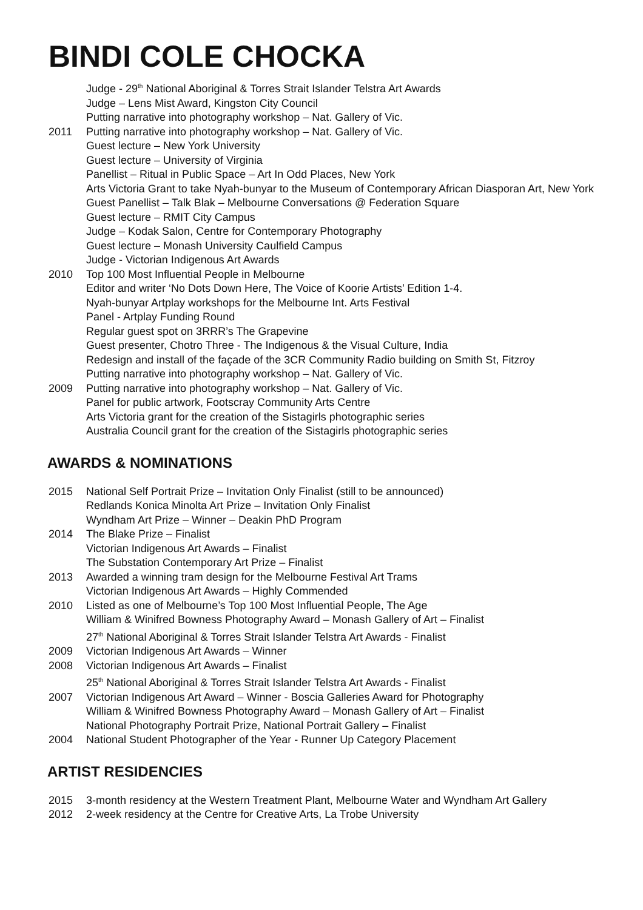BINDI COLE CHOCKA
Judge - 29<sup>th</sup> National Aboriginal & Torres Strait Islander Telstra Art Awards
Judge – Lens Mist Award, Kingston City Council
Putting narrative into photography workshop – Nat. Gallery of Vic.
2011 Putting narrative into photography workshop – Nat. Gallery of Vic.
Guest lecture – New York University
Guest lecture – University of Virginia
Panellist – Ritual in Public Space – Art In Odd Places, New York
Arts Victoria Grant to take Nyah-bunyar to the Museum of Contemporary African Diasporan Art, New York
Guest Panellist – Talk Blak – Melbourne Conversations @ Federation Square
Guest lecture – RMIT City Campus
Judge – Kodak Salon, Centre for Contemporary Photography
Guest lecture – Monash University Caulfield Campus
Judge - Victorian Indigenous Art Awards
2010 Top 100 Most Influential People in Melbourne
Editor and writer ‘No Dots Down Here, The Voice of Koorie Artists’ Edition 1-4.
Nyah-bunyar Artplay workshops for the Melbourne Int. Arts Festival
Panel - Artplay Funding Round
Regular guest spot on 3RRR’s The Grapevine
Guest presenter, Chotro Three - The Indigenous & the Visual Culture, India
Redesign and install of the façade of the 3CR Community Radio building on Smith St, Fitzroy
Putting narrative into photography workshop – Nat. Gallery of Vic.
2009 Putting narrative into photography workshop – Nat. Gallery of Vic.
Panel for public artwork, Footscray Community Arts Centre
Arts Victoria grant for the creation of the Sistagirls photographic series
Australia Council grant for the creation of the Sistagirls photographic series
AWARDS & NOMINATIONS
2015 National Self Portrait Prize – Invitation Only Finalist (still to be announced)
Redlands Konica Minolta Art Prize – Invitation Only Finalist
Wyndham Art Prize – Winner – Deakin PhD Program
2014 The Blake Prize – Finalist
Victorian Indigenous Art Awards – Finalist
The Substation Contemporary Art Prize – Finalist
2013 Awarded a winning tram design for the Melbourne Festival Art Trams
Victorian Indigenous Art Awards – Highly Commended
2010 Listed as one of Melbourne’s Top 100 Most Influential People, The Age
William & Winifred Bowness Photography Award – Monash Gallery of Art – Finalist
27<sup>th</sup> National Aboriginal & Torres Strait Islander Telstra Art Awards - Finalist
2009 Victorian Indigenous Art Awards – Winner
2008 Victorian Indigenous Art Awards – Finalist
25<sup>th</sup> National Aboriginal & Torres Strait Islander Telstra Art Awards - Finalist
2007 Victorian Indigenous Art Award – Winner - Boscia Galleries Award for Photography
William & Winifred Bowness Photography Award – Monash Gallery of Art – Finalist
National Photography Portrait Prize, National Portrait Gallery – Finalist
2004 National Student Photographer of the Year - Runner Up Category Placement
ARTIST RESIDENCIES
2015 3-month residency at the Western Treatment Plant, Melbourne Water and Wyndham Art Gallery
2012 2-week residency at the Centre for Creative Arts, La Trobe University